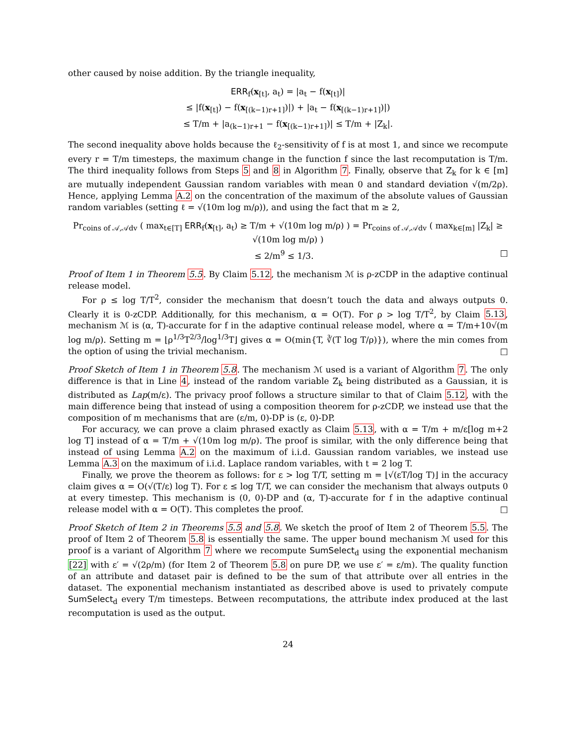other caused by noise addition. By the triangle inequality,
ERR<sub>f</sub>(x<sub>[t]</sub>, a<sub>t</sub>) = |a<sub>t</sub> − f(x<sub>[t]</sub>)|
≤ |f(x<sub>[t]</sub>) − f(x<sub>[(k−1)r+1]</sub>)|) + |a<sub>t</sub> − f(x<sub>[(k−1)r+1]</sub>)|)
≤ T/m + |a<sub>(k−1)r+1</sub> − f(x<sub>[(k−1)r+1]</sub>)| ≤ T/m + |Z<sub>k</sub>|.
The second inequality above holds because the ℓ<sub>2</sub>-sensitivity of f is at most 1, and since we recompute every r = T/m timesteps, the maximum change in the function f since the last recomputation is T/m. The third inequality follows from Steps 5 and 8 in Algorithm 7. Finally, observe that Z<sub>k</sub> for k ∈ [m] are mutually independent Gaussian random variables with mean 0 and standard deviation √(m/2ρ). Hence, applying Lemma A.2 on the concentration of the maximum of the absolute values of Gaussian random variables (setting ℓ = √(10m log m/ρ)), and using the fact that m ≥ 2,
Pr<sub>coins of 𝒜,𝒜dv</sub> ( max<sub>t∈[T]</sub> ERR<sub>f</sub>(x<sub>[t]</sub>, a<sub>t</sub>) ≥ T/m + √(10m log m/ρ) ) = Pr<sub>coins of 𝒜,𝒜dv</sub> ( max<sub>k∈[m]</sub> |Z<sub>k</sub>| ≥ √(10m log m/ρ) )
≤ 2/m<sup>9</sup> ≤ 1/3. □
Proof of Item 1 in Theorem 5.5. By Claim 5.12, the mechanism ℳ is ρ-zCDP in the adaptive continual release model.
For ρ ≤ log T/T<sup>2</sup>, consider the mechanism that doesn’t touch the data and always outputs 0. Clearly it is 0-zCDP. Additionally, for this mechanism, α = O(T). For ρ > log T/T<sup>2</sup>, by Claim 5.13, mechanism ℳ is (α, T)-accurate for f in the adaptive continual release model, where α = T/m+10√(m log m/ρ). Setting m = ⌊ρ<sup>1/3</sup>T<sup>2/3</sup>/log<sup>1/3</sup>T⌋ gives α = O(min{T, ∛(T log T/ρ)}), where the min comes from the option of using the trivial mechanism. □
Proof Sketch of Item 1 in Theorem 5.8. The mechanism ℳ used is a variant of Algorithm 7. The only difference is that in Line 4, instead of the random variable Z<sub>k</sub> being distributed as a Gaussian, it is distributed as Lap(m/ε). The privacy proof follows a structure similar to that of Claim 5.12, with the main difference being that instead of using a composition theorem for ρ-zCDP, we instead use that the composition of m mechanisms that are (ε/m, 0)-DP is (ε, 0)-DP.
For accuracy, we can prove a claim phrased exactly as Claim 5.13, with α = T/m + m/ε[log m+2 log T] instead of α = T/m + √(10m log m/ρ). The proof is similar, with the only difference being that instead of using Lemma A.2 on the maximum of i.i.d. Gaussian random variables, we instead use Lemma A.3 on the maximum of i.i.d. Laplace random variables, with t = 2 log T.
Finally, we prove the theorem as follows: for ε > log T/T, setting m = ⌊√(εT/log T)⌋ in the accuracy claim gives α = O(√(T/ε) log T). For ε ≤ log T/T, we can consider the mechanism that always outputs 0 at every timestep. This mechanism is (0, 0)-DP and (α, T)-accurate for f in the adaptive continual release model with α = O(T). This completes the proof. □
Proof Sketch of Item 2 in Theorems 5.5 and 5.8. We sketch the proof of Item 2 of Theorem 5.5. The proof of Item 2 of Theorem 5.8 is essentially the same. The upper bound mechanism ℳ used for this proof is a variant of Algorithm 7 where we recompute SumSelect<sub>d</sub> using the exponential mechanism [22] with ε′ = √(2ρ/m) (for Item 2 of Theorem 5.8 on pure DP, we use ε′ = ε/m). The quality function of an attribute and dataset pair is defined to be the sum of that attribute over all entries in the dataset. The exponential mechanism instantiated as described above is used to privately compute SumSelect<sub>d</sub> every T/m timesteps. Between recomputations, the attribute index produced at the last recomputation is used as the output.
24